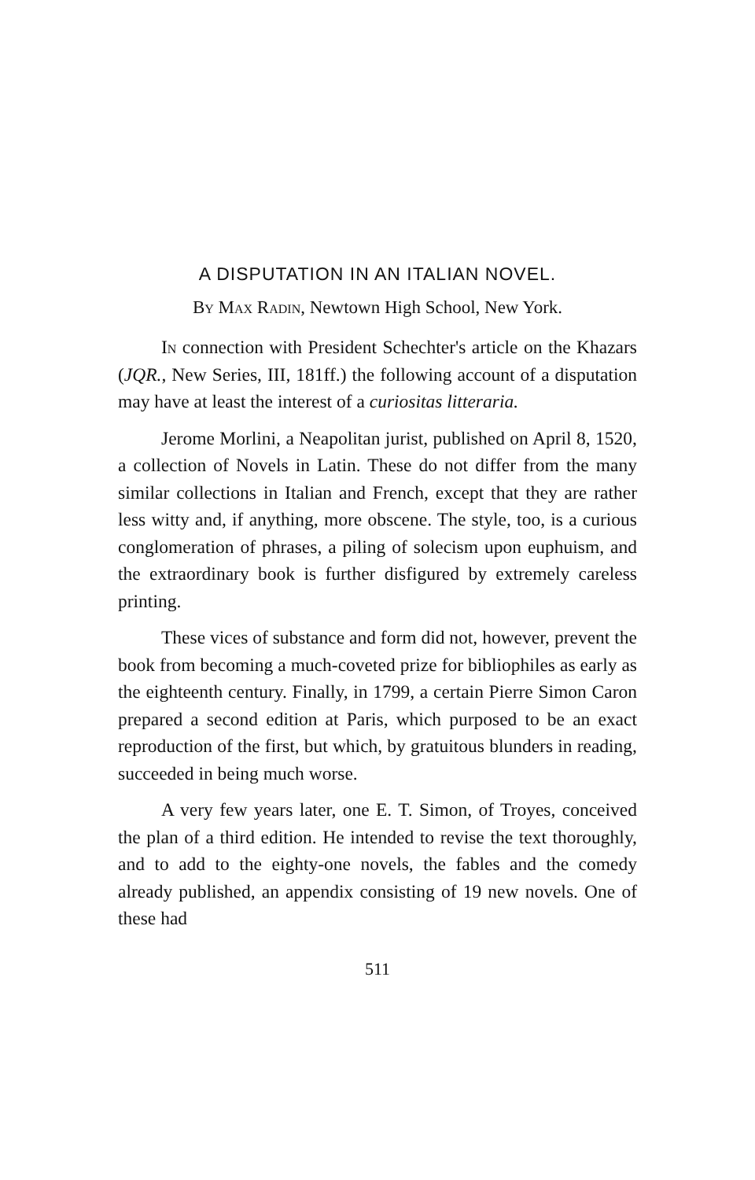A DISPUTATION IN AN ITALIAN NOVEL.
By Max Radin, Newtown High School, New York.
In connection with President Schechter's article on the Khazars (JQR., New Series, III, 181ff.) the following account of a disputation may have at least the interest of a curiositas litteraria.
Jerome Morlini, a Neapolitan jurist, published on April 8, 1520, a collection of Novels in Latin. These do not differ from the many similar collections in Italian and French, except that they are rather less witty and, if anything, more obscene. The style, too, is a curious conglomeration of phrases, a piling of solecism upon euphuism, and the extraordinary book is further disfigured by extremely careless printing.
These vices of substance and form did not, however, prevent the book from becoming a much-coveted prize for bibliophiles as early as the eighteenth century. Finally, in 1799, a certain Pierre Simon Caron prepared a second edition at Paris, which purposed to be an exact reproduction of the first, but which, by gratuitous blunders in reading, succeeded in being much worse.
A very few years later, one E. T. Simon, of Troyes, conceived the plan of a third edition. He intended to revise the text thoroughly, and to add to the eighty-one novels, the fables and the comedy already published, an appendix consisting of 19 new novels. One of these had
511